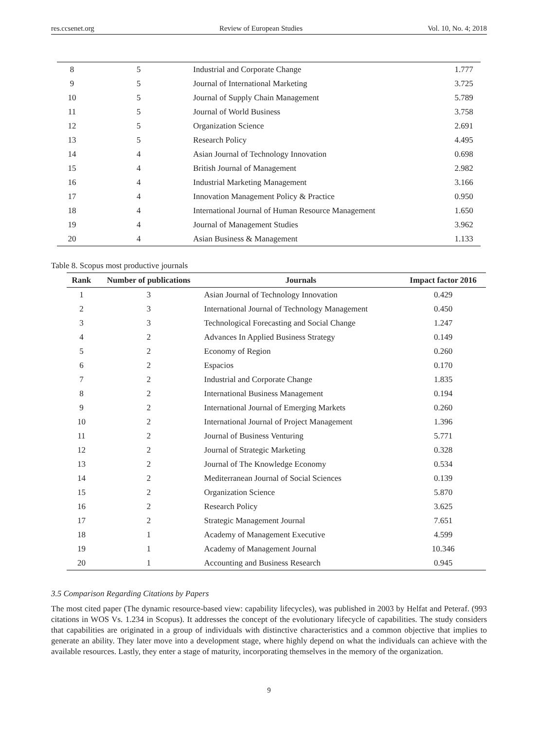res.ccsenet.org Review of European Studies Vol. 10, No. 4; 2018
| 8 | 5 | Industrial and Corporate Change | 1.777 |
| 9 | 5 | Journal of International Marketing | 3.725 |
| 10 | 5 | Journal of Supply Chain Management | 5.789 |
| 11 | 5 | Journal of World Business | 3.758 |
| 12 | 5 | Organization Science | 2.691 |
| 13 | 5 | Research Policy | 4.495 |
| 14 | 4 | Asian Journal of Technology Innovation | 0.698 |
| 15 | 4 | British Journal of Management | 2.982 |
| 16 | 4 | Industrial Marketing Management | 3.166 |
| 17 | 4 | Innovation Management Policy & Practice | 0.950 |
| 18 | 4 | International Journal of Human Resource Management | 1.650 |
| 19 | 4 | Journal of Management Studies | 3.962 |
| 20 | 4 | Asian Business & Management | 1.133 |
Table 8. Scopus most productive journals
| Rank | Number of publications | Journals | Impact factor 2016 |
| --- | --- | --- | --- |
| 1 | 3 | Asian Journal of Technology Innovation | 0.429 |
| 2 | 3 | International Journal of Technology Management | 0.450 |
| 3 | 3 | Technological Forecasting and Social Change | 1.247 |
| 4 | 2 | Advances In Applied Business Strategy | 0.149 |
| 5 | 2 | Economy of Region | 0.260 |
| 6 | 2 | Espacios | 0.170 |
| 7 | 2 | Industrial and Corporate Change | 1.835 |
| 8 | 2 | International Business Management | 0.194 |
| 9 | 2 | International Journal of Emerging Markets | 0.260 |
| 10 | 2 | International Journal of Project Management | 1.396 |
| 11 | 2 | Journal of Business Venturing | 5.771 |
| 12 | 2 | Journal of Strategic Marketing | 0.328 |
| 13 | 2 | Journal of The Knowledge Economy | 0.534 |
| 14 | 2 | Mediterranean Journal of Social Sciences | 0.139 |
| 15 | 2 | Organization Science | 5.870 |
| 16 | 2 | Research Policy | 3.625 |
| 17 | 2 | Strategic Management Journal | 7.651 |
| 18 | 1 | Academy of Management Executive | 4.599 |
| 19 | 1 | Academy of Management Journal | 10.346 |
| 20 | 1 | Accounting and Business Research | 0.945 |
3.5 Comparison Regarding Citations by Papers
The most cited paper (The dynamic resource-based view: capability lifecycles), was published in 2003 by Helfat and Peteraf. (993 citations in WOS Vs. 1.234 in Scopus). It addresses the concept of the evolutionary lifecycle of capabilities. The study considers that capabilities are originated in a group of individuals with distinctive characteristics and a common objective that implies to generate an ability. They later move into a development stage, where highly depend on what the individuals can achieve with the available resources. Lastly, they enter a stage of maturity, incorporating themselves in the memory of the organization.
9